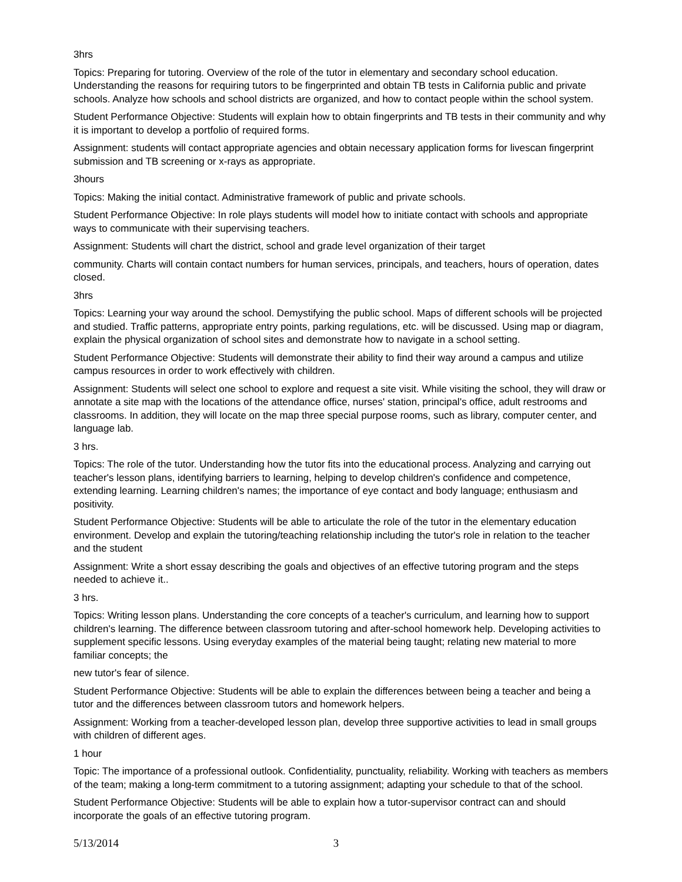3hrs
Topics: Preparing for tutoring. Overview of the role of the tutor in elementary and secondary school education. Understanding the reasons for requiring tutors to be fingerprinted and obtain TB tests in California public and private schools. Analyze how schools and school districts are organized, and how to contact people within the school system.
Student Performance Objective: Students will explain how to obtain fingerprints and TB tests in their community and why it is important to develop a portfolio of required forms.
Assignment: students will contact appropriate agencies and obtain necessary application forms for livescan fingerprint submission and TB screening or x-rays as appropriate.
3hours
Topics: Making the initial contact. Administrative framework of public and private schools.
Student Performance Objective: In role plays students will model how to initiate contact with schools and appropriate ways to communicate with their supervising teachers.
Assignment: Students will chart the district, school and grade level organization of their target
community. Charts will contain contact numbers for human services, principals, and teachers, hours of operation, dates closed.
3hrs
Topics: Learning your way around the school. Demystifying the public school. Maps of different schools will be projected and studied. Traffic patterns, appropriate entry points, parking regulations, etc. will be discussed. Using map or diagram, explain the physical organization of school sites and demonstrate how to navigate in a school setting.
Student Performance Objective: Students will demonstrate their ability to find their way around a campus and utilize campus resources in order to work effectively with children.
Assignment: Students will select one school to explore and request a site visit. While visiting the school, they will draw or annotate a site map with the locations of the attendance office, nurses' station, principal's office, adult restrooms and classrooms. In addition, they will locate on the map three special purpose rooms, such as library, computer center, and language lab.
3 hrs.
Topics: The role of the tutor. Understanding how the tutor fits into the educational process. Analyzing and carrying out teacher's lesson plans, identifying barriers to learning, helping to develop children's confidence and competence, extending learning. Learning children's names; the importance of eye contact and body language; enthusiasm and positivity.
Student Performance Objective: Students will be able to articulate the role of the tutor in the elementary education environment. Develop and explain the tutoring/teaching relationship including the tutor's role in relation to the teacher and the student
Assignment: Write a short essay describing the goals and objectives of an effective tutoring program and the steps needed to achieve it..
3 hrs.
Topics: Writing lesson plans. Understanding the core concepts of a teacher's curriculum, and learning how to support children's learning. The difference between classroom tutoring and after-school homework help. Developing activities to supplement specific lessons. Using everyday examples of the material being taught; relating new material to more familiar concepts; the
new tutor's fear of silence.
Student Performance Objective: Students will be able to explain the differences between being a teacher and being a tutor and the differences between classroom tutors and homework helpers.
Assignment: Working from a teacher-developed lesson plan, develop three supportive activities to lead in small groups with children of different ages.
1 hour
Topic: The importance of a professional outlook. Confidentiality, punctuality, reliability. Working with teachers as members of the team; making a long-term commitment to a tutoring assignment; adapting your schedule to that of the school.
Student Performance Objective: Students will be able to explain how a tutor-supervisor contract can and should incorporate the goals of an effective tutoring program.
5/13/2014 3